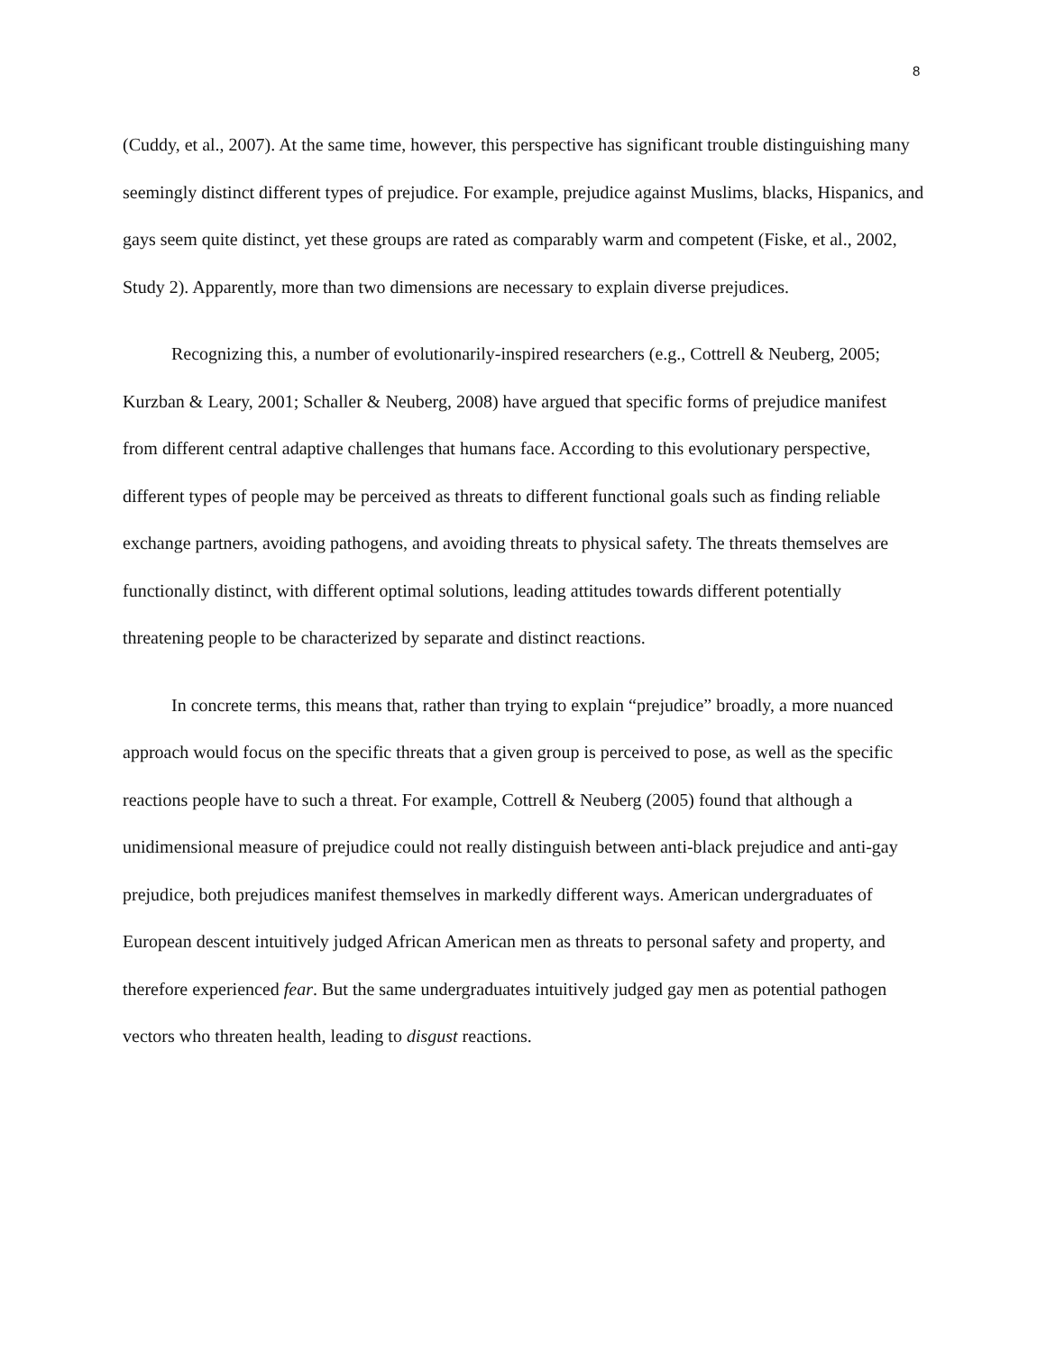8
(Cuddy, et al., 2007). At the same time, however, this perspective has significant trouble distinguishing many seemingly distinct different types of prejudice. For example, prejudice against Muslims, blacks, Hispanics, and gays seem quite distinct, yet these groups are rated as comparably warm and competent (Fiske, et al., 2002, Study 2). Apparently, more than two dimensions are necessary to explain diverse prejudices.
Recognizing this, a number of evolutionarily-inspired researchers (e.g., Cottrell & Neuberg, 2005; Kurzban & Leary, 2001; Schaller & Neuberg, 2008) have argued that specific forms of prejudice manifest from different central adaptive challenges that humans face. According to this evolutionary perspective, different types of people may be perceived as threats to different functional goals such as finding reliable exchange partners, avoiding pathogens, and avoiding threats to physical safety. The threats themselves are functionally distinct, with different optimal solutions, leading attitudes towards different potentially threatening people to be characterized by separate and distinct reactions.
In concrete terms, this means that, rather than trying to explain “prejudice” broadly, a more nuanced approach would focus on the specific threats that a given group is perceived to pose, as well as the specific reactions people have to such a threat. For example, Cottrell & Neuberg (2005) found that although a unidimensional measure of prejudice could not really distinguish between anti-black prejudice and anti-gay prejudice, both prejudices manifest themselves in markedly different ways. American undergraduates of European descent intuitively judged African American men as threats to personal safety and property, and therefore experienced fear. But the same undergraduates intuitively judged gay men as potential pathogen vectors who threaten health, leading to disgust reactions.